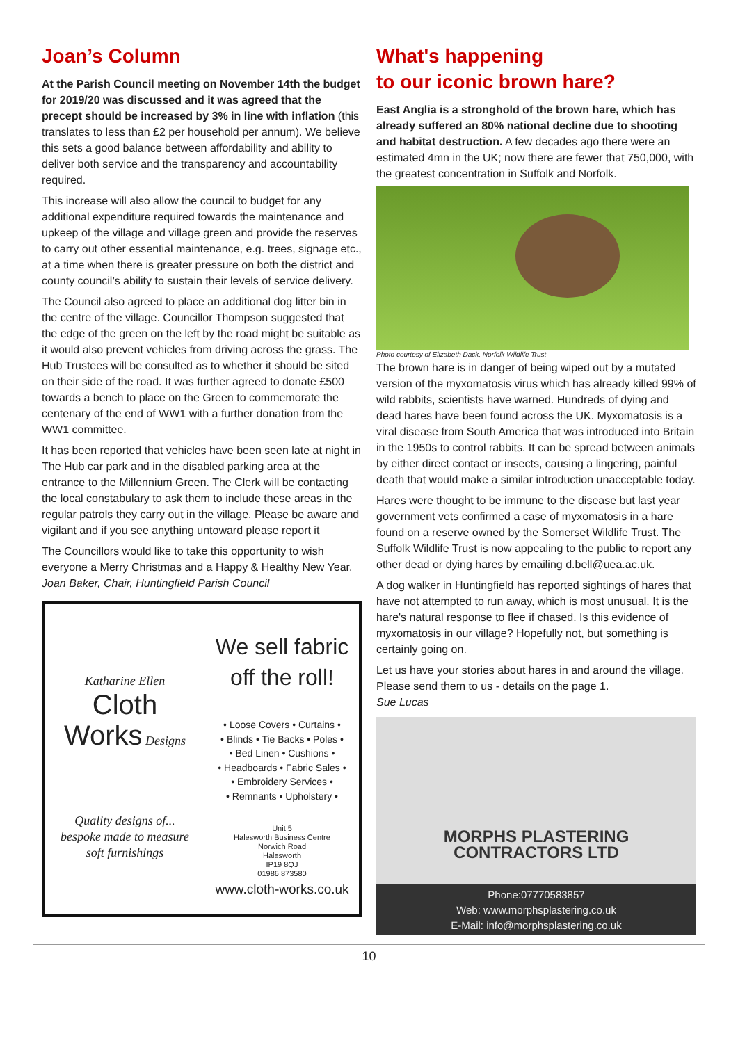Joan’s Column
At the Parish Council meeting on November 14th the budget for 2019/20 was discussed and it was agreed that the precept should be increased by 3% in line with inflation (this translates to less than £2 per household per annum). We believe this sets a good balance between affordability and ability to deliver both service and the transparency and accountability required.
This increase will also allow the council to budget for any additional expenditure required towards the maintenance and upkeep of the village and village green and provide the reserves to carry out other essential maintenance, e.g. trees, signage etc., at a time when there is greater pressure on both the district and county council’s ability to sustain their levels of service delivery.
The Council also agreed to place an additional dog litter bin in the centre of the village. Councillor Thompson suggested that the edge of the green on the left by the road might be suitable as it would also prevent vehicles from driving across the grass. The Hub Trustees will be consulted as to whether it should be sited on their side of the road. It was further agreed to donate £500 towards a bench to place on the Green to commemorate the centenary of the end of WW1 with a further donation from the WW1 committee.
It has been reported that vehicles have been seen late at night in The Hub car park and in the disabled parking area at the entrance to the Millennium Green. The Clerk will be contacting the local constabulary to ask them to include these areas in the regular patrols they carry out in the village. Please be aware and vigilant and if you see anything untoward please report it
The Councillors would like to take this opportunity to wish everyone a Merry Christmas and a Happy & Healthy New Year.
Joan Baker, Chair, Huntingfield Parish Council
Katharine Ellen
Cloth
Works Designs
Quality designs of...
bespoke made to measure
soft furnishings
We sell fabric
off the roll!
• Loose Covers • Curtains •
• Blinds • Tie Backs • Poles •
• Bed Linen • Cushions •
• Headboards • Fabric Sales •
• Embroidery Services •
• Remnants • Upholstery •
Unit 5
Halesworth Business Centre
Norwich Road
Halesworth
IP19 8QJ
01986 873580
www.cloth-works.co.uk
What's happening
to our iconic brown hare?
East Anglia is a stronghold of the brown hare, which has already suffered an 80% national decline due to shooting and habitat destruction. A few decades ago there were an estimated 4mn in the UK; now there are fewer that 750,000, with the greatest concentration in Suffolk and Norfolk.
Photo courtesy of Elizabeth Dack, Norfolk Wildlife Trust
The brown hare is in danger of being wiped out by a mutated version of the myxomatosis virus which has already killed 99% of wild rabbits, scientists have warned. Hundreds of dying and dead hares have been found across the UK. Myxomatosis is a viral disease from South America that was introduced into Britain in the 1950s to control rabbits. It can be spread between animals by either direct contact or insects, causing a lingering, painful death that would make a similar introduction unacceptable today.
Hares were thought to be immune to the disease but last year government vets confirmed a case of myxomatosis in a hare found on a reserve owned by the Somerset Wildlife Trust. The Suffolk Wildlife Trust is now appealing to the public to report any other dead or dying hares by emailing d.bell@uea.ac.uk.
A dog walker in Huntingfield has reported sightings of hares that have not attempted to run away, which is most unusual. It is the hare's natural response to flee if chased. Is this evidence of myxomatosis in our village? Hopefully not, but something is certainly going on.
Let us have your stories about hares in and around the village. Please send them to us - details on the page 1.
Sue Lucas
MORPHS PLASTERING
CONTRACTORS LTD
Phone:07770583857
Web: www.morphsplastering.co.uk
E-Mail: info@morphsplastering.co.uk
10